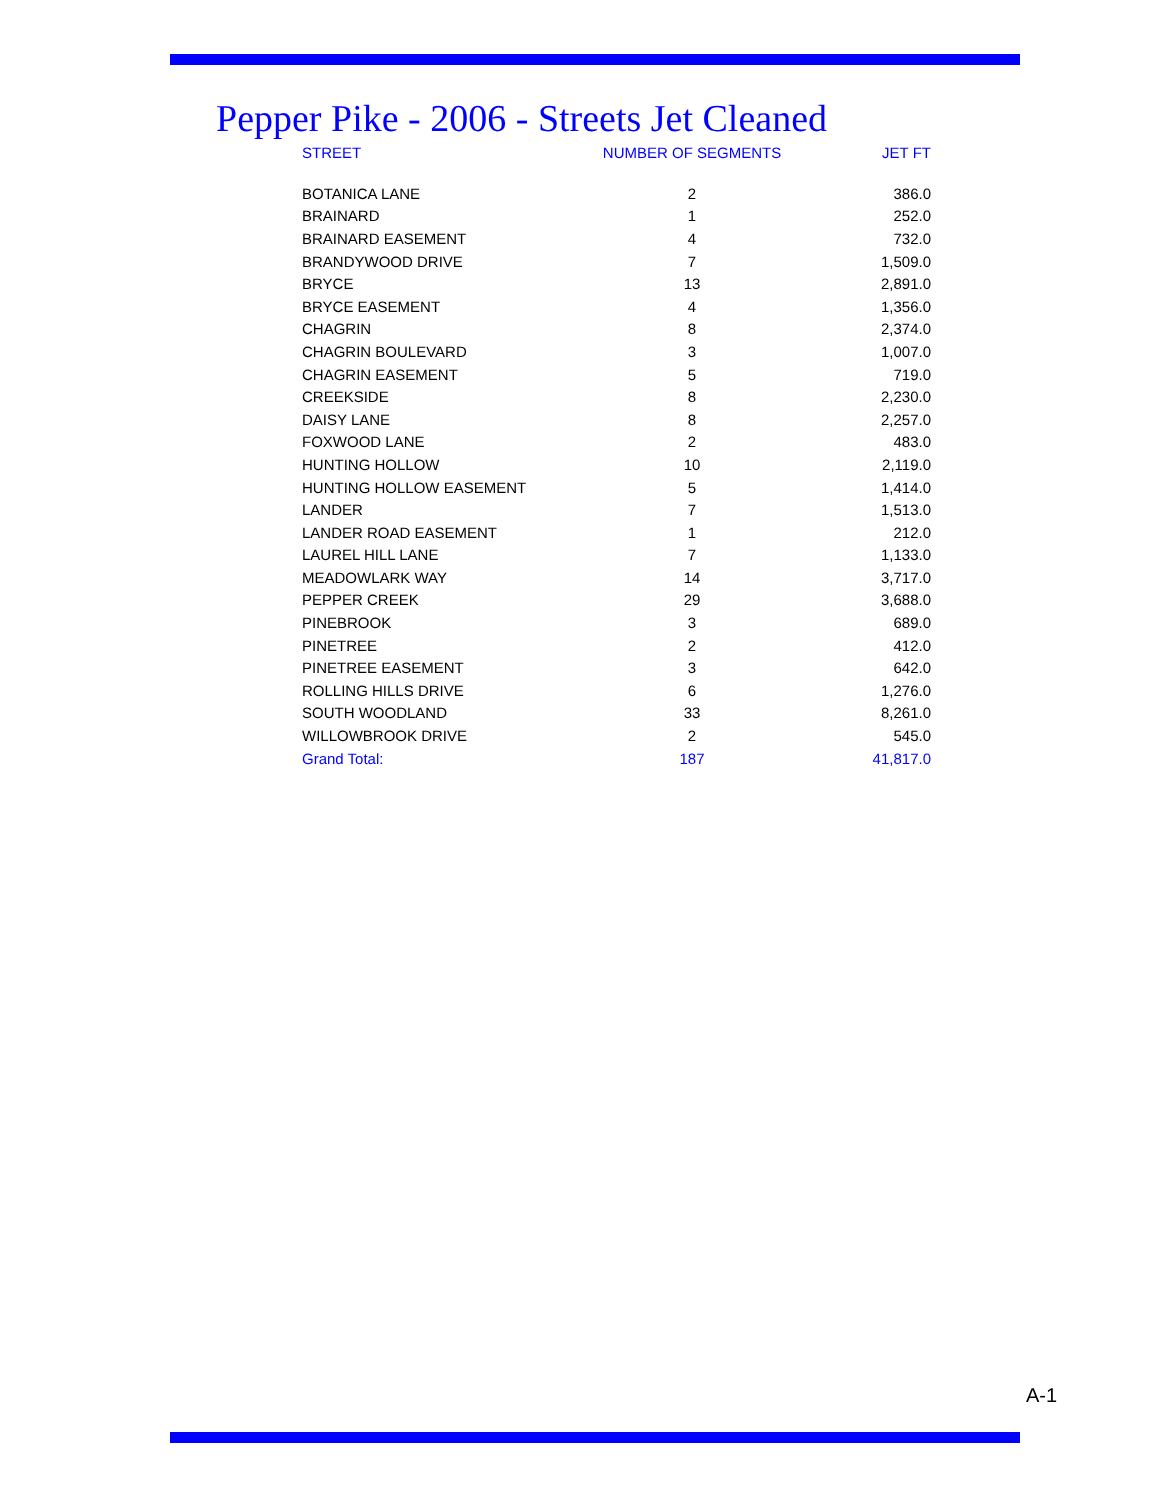Pepper Pike - 2006 - Streets Jet Cleaned
| STREET | NUMBER OF SEGMENTS | JET FT |
| --- | --- | --- |
| BOTANICA LANE | 2 | 386.0 |
| BRAINARD | 1 | 252.0 |
| BRAINARD EASEMENT | 4 | 732.0 |
| BRANDYWOOD DRIVE | 7 | 1,509.0 |
| BRYCE | 13 | 2,891.0 |
| BRYCE EASEMENT | 4 | 1,356.0 |
| CHAGRIN | 8 | 2,374.0 |
| CHAGRIN BOULEVARD | 3 | 1,007.0 |
| CHAGRIN EASEMENT | 5 | 719.0 |
| CREEKSIDE | 8 | 2,230.0 |
| DAISY LANE | 8 | 2,257.0 |
| FOXWOOD LANE | 2 | 483.0 |
| HUNTING HOLLOW | 10 | 2,119.0 |
| HUNTING HOLLOW EASEMENT | 5 | 1,414.0 |
| LANDER | 7 | 1,513.0 |
| LANDER ROAD EASEMENT | 1 | 212.0 |
| LAUREL HILL LANE | 7 | 1,133.0 |
| MEADOWLARK WAY | 14 | 3,717.0 |
| PEPPER CREEK | 29 | 3,688.0 |
| PINEBROOK | 3 | 689.0 |
| PINETREE | 2 | 412.0 |
| PINETREE EASEMENT | 3 | 642.0 |
| ROLLING HILLS DRIVE | 6 | 1,276.0 |
| SOUTH WOODLAND | 33 | 8,261.0 |
| WILLOWBROOK DRIVE | 2 | 545.0 |
| Grand Total: | 187 | 41,817.0 |
A-1